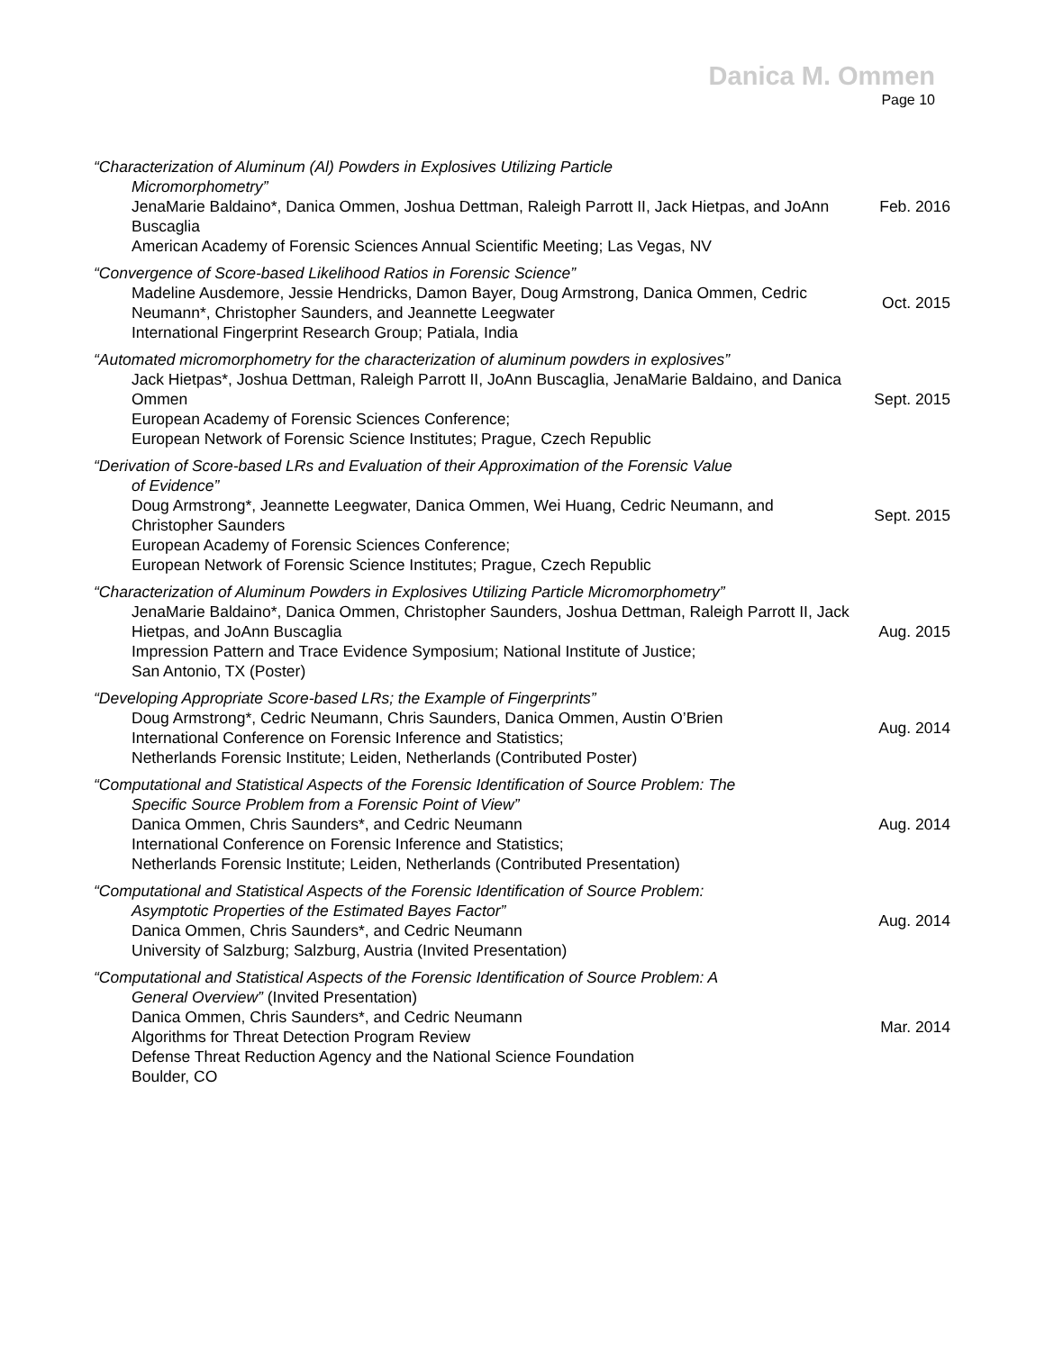Danica M. Ommen
Page 10
“Characterization of Aluminum (Al) Powders in Explosives Utilizing Particle
Micromorphometry”
JenaMarie Baldaino*, Danica Ommen, Joshua Dettman, Raleigh Parrott II, Jack Hietpas, and JoAnn Buscaglia
American Academy of Forensic Sciences Annual Scientific Meeting; Las Vegas, NV
Feb. 2016
“Convergence of Score-based Likelihood Ratios in Forensic Science”
Madeline Ausdemore, Jessie Hendricks, Damon Bayer, Doug Armstrong, Danica Ommen, Cedric Neumann*, Christopher Saunders, and Jeannette Leegwater
International Fingerprint Research Group; Patiala, India
Oct. 2015
“Automated micromorphometry for the characterization of aluminum powders in explosives”
Jack Hietpas*, Joshua Dettman, Raleigh Parrott II, JoAnn Buscaglia, JenaMarie Baldaino, and Danica Ommen
European Academy of Forensic Sciences Conference;
European Network of Forensic Science Institutes; Prague, Czech Republic
Sept. 2015
“Derivation of Score-based LRs and Evaluation of their Approximation of the Forensic Value
of Evidence”
Doug Armstrong*, Jeannette Leegwater, Danica Ommen, Wei Huang, Cedric Neumann, and Christopher Saunders
European Academy of Forensic Sciences Conference;
European Network of Forensic Science Institutes; Prague, Czech Republic
Sept. 2015
“Characterization of Aluminum Powders in Explosives Utilizing Particle Micromorphometry”
JenaMarie Baldaino*, Danica Ommen, Christopher Saunders, Joshua Dettman, Raleigh Parrott II, Jack Hietpas, and JoAnn Buscaglia
Impression Pattern and Trace Evidence Symposium; National Institute of Justice;
San Antonio, TX (Poster)
Aug. 2015
“Developing Appropriate Score-based LRs; the Example of Fingerprints”
Doug Armstrong*, Cedric Neumann, Chris Saunders, Danica Ommen, Austin O’Brien
International Conference on Forensic Inference and Statistics;
Netherlands Forensic Institute; Leiden, Netherlands (Contributed Poster)
Aug. 2014
“Computational and Statistical Aspects of the Forensic Identification of Source Problem: The
Specific Source Problem from a Forensic Point of View”
Danica Ommen, Chris Saunders*, and Cedric Neumann
International Conference on Forensic Inference and Statistics;
Netherlands Forensic Institute; Leiden, Netherlands (Contributed Presentation)
Aug. 2014
“Computational and Statistical Aspects of the Forensic Identification of Source Problem:
Asymptotic Properties of the Estimated Bayes Factor”
Danica Ommen, Chris Saunders*, and Cedric Neumann
University of Salzburg; Salzburg, Austria (Invited Presentation)
Aug. 2014
“Computational and Statistical Aspects of the Forensic Identification of Source Problem: A
General Overview” (Invited Presentation)
Danica Ommen, Chris Saunders*, and Cedric Neumann
Algorithms for Threat Detection Program Review
Defense Threat Reduction Agency and the National Science Foundation
Boulder, CO
Mar. 2014